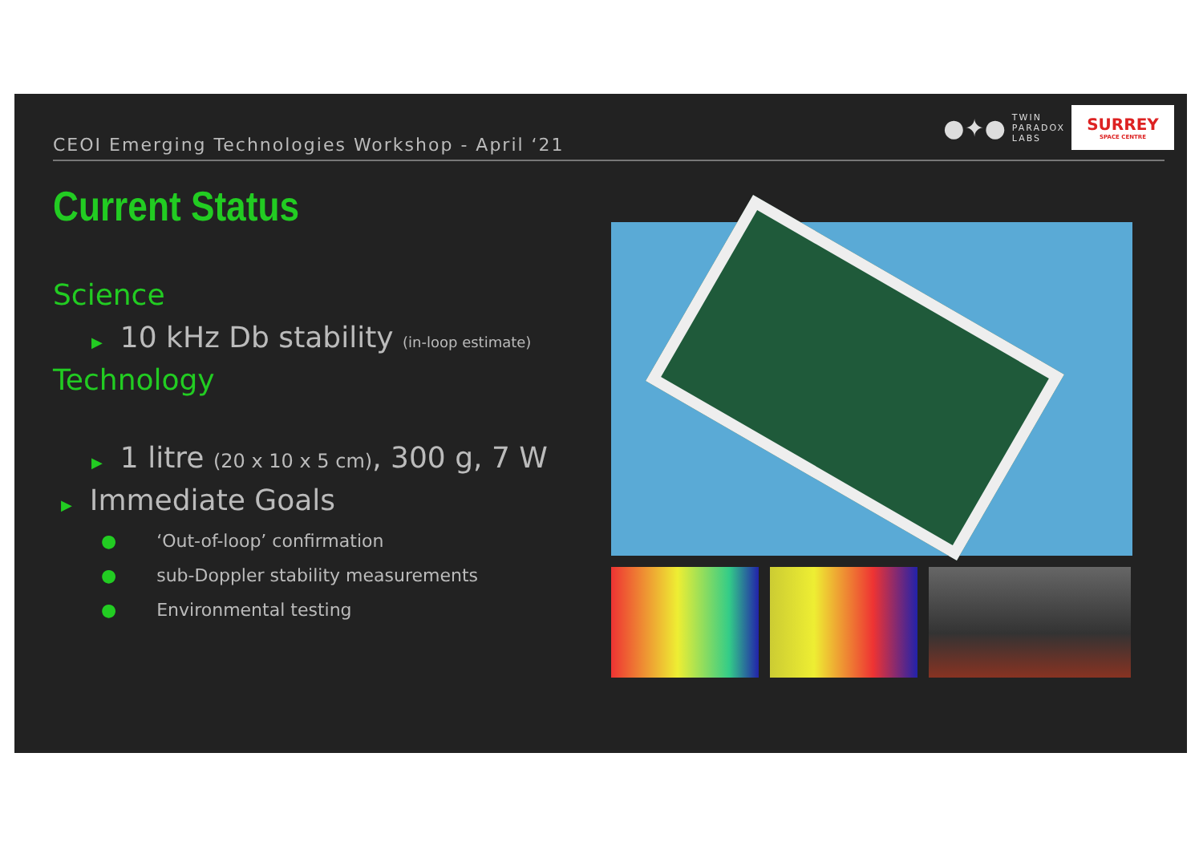CEOI Emerging Technologies Workshop - April ‘21
●✦●
TWIN
PARADOX
LABS
SURREY
SPACE CENTRE
Current Status
Science
▶ 10 kHz Db stability (in-loop estimate)
Technology
▶ 1 litre (20 x 10 x 5 cm), 300 g, 7 W
▶ Immediate Goals
● ‘Out-of-loop’ confirmation
● sub-Doppler stability measurements
● Environmental testing